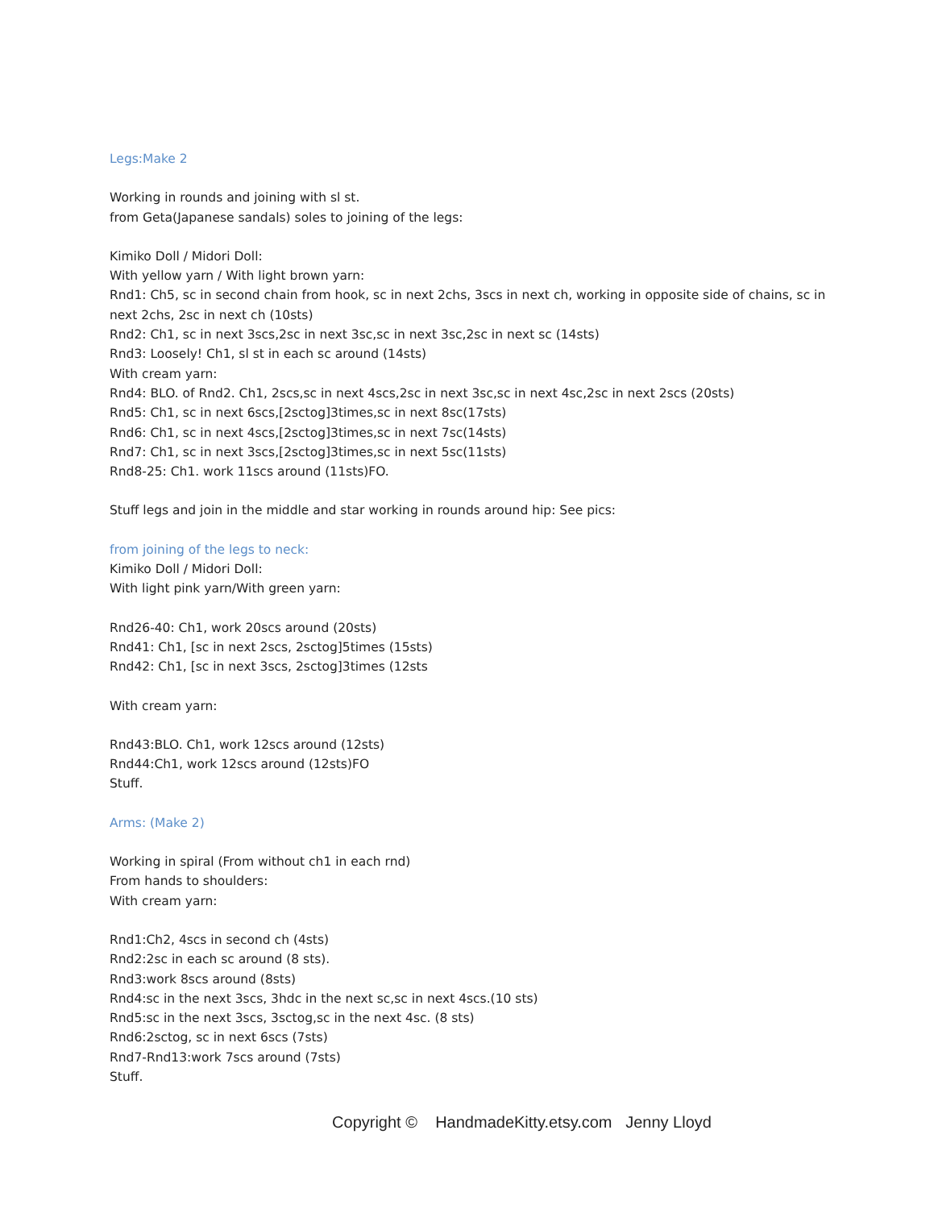Legs:Make 2
Working in rounds and joining with sl st.
from Geta(Japanese sandals) soles to joining of the legs:
Kimiko Doll / Midori Doll:
With yellow yarn / With light brown yarn:
Rnd1: Ch5, sc in second chain from hook, sc in next 2chs, 3scs in next ch, working in opposite side of chains, sc in next 2chs, 2sc in next ch (10sts)
Rnd2: Ch1, sc in next 3scs,2sc in next 3sc,sc in next 3sc,2sc in next sc (14sts)
Rnd3: Loosely! Ch1, sl st in each sc around (14sts)
With cream yarn:
Rnd4: BLO. of Rnd2. Ch1, 2scs,sc in next 4scs,2sc in next 3sc,sc in next 4sc,2sc in next 2scs (20sts)
Rnd5: Ch1, sc in next 6scs,[2sctog]3times,sc in next 8sc(17sts)
Rnd6: Ch1, sc in next 4scs,[2sctog]3times,sc in next 7sc(14sts)
Rnd7: Ch1, sc in next 3scs,[2sctog]3times,sc in next 5sc(11sts)
Rnd8-25: Ch1. work 11scs around (11sts)FO.
Stuff legs and join in the middle and star working in rounds around hip: See pics:
from joining of the legs to neck:
Kimiko Doll / Midori Doll:
With light pink yarn/With green yarn:
Rnd26-40: Ch1, work 20scs around (20sts)
Rnd41: Ch1, [sc in next 2scs, 2sctog]5times (15sts)
Rnd42: Ch1, [sc in next 3scs, 2sctog]3times (12sts
With cream yarn:
Rnd43:BLO. Ch1, work 12scs around (12sts)
Rnd44:Ch1, work 12scs around (12sts)FO
Stuff.
Arms: (Make 2)
Working in spiral (From without ch1 in each rnd)
From hands to shoulders:
With cream yarn:
Rnd1:Ch2, 4scs in second ch (4sts)
Rnd2:2sc in each sc around (8 sts).
Rnd3:work 8scs around (8sts)
Rnd4:sc in the next 3scs, 3hdc in the next sc,sc in next 4scs.(10 sts)
Rnd5:sc in the next 3scs, 3sctog,sc in the next 4sc. (8 sts)
Rnd6:2sctog, sc in next 6scs (7sts)
Rnd7-Rnd13:work 7scs around (7sts)
Stuff.
Copyright © HandmadeKitty.etsy.com Jenny Lloyd